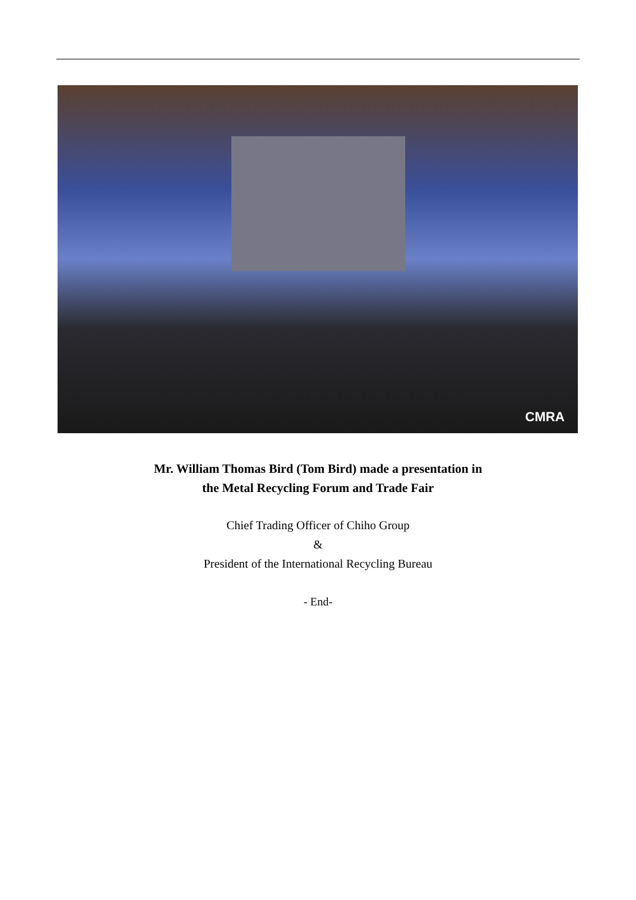CMRA
Mr. William Thomas Bird (Tom Bird) made a presentation in
the Metal Recycling Forum and Trade Fair
Chief Trading Officer of Chiho Group
&
President of the International Recycling Bureau
- End-